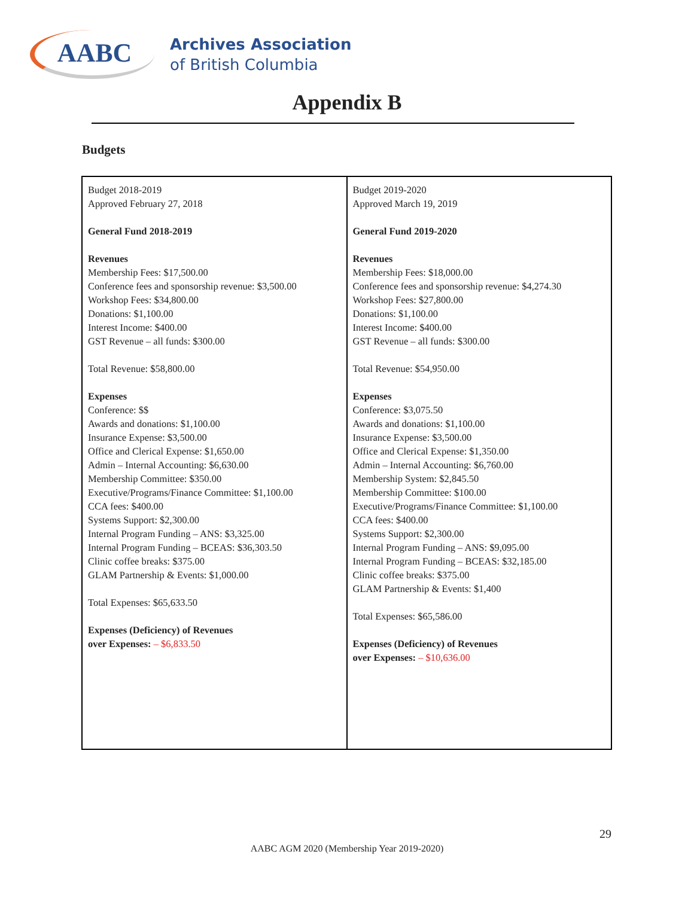AABC
Archives Association
of British Columbia
Appendix B
Budgets
| Budget 2018-2019 Approved February 27, 2018 General Fund 2018-2019 Revenues Membership Fees: $17,500.00 Conference fees and sponsorship revenue: $3,500.00 Workshop Fees: $34,800.00 Donations: $1,100.00 Interest Income: $400.00 GST Revenue – all funds: $300.00 Total Revenue: $58,800.00 Expenses Conference: $$ Awards and donations: $1,100.00 Insurance Expense: $3,500.00 Office and Clerical Expense: $1,650.00 Admin – Internal Accounting: $6,630.00 Membership Committee: $350.00 Executive/Programs/Finance Committee: $1,100.00 CCA fees: $400.00 Systems Support: $2,300.00 Internal Program Funding – ANS: $3,325.00 Internal Program Funding – BCEAS: $36,303.50 Clinic coffee breaks: $375.00 GLAM Partnership & Events: $1,000.00 Total Expenses: $65,633.50 Expenses (Deficiency) of Revenues over Expenses: – $6,833.50 | Budget 2019-2020 Approved March 19, 2019 General Fund 2019-2020 Revenues Membership Fees: $18,000.00 Conference fees and sponsorship revenue: $4,274.30 Workshop Fees: $27,800.00 Donations: $1,100.00 Interest Income: $400.00 GST Revenue – all funds: $300.00 Total Revenue: $54,950.00 Expenses Conference: $3,075.50 Awards and donations: $1,100.00 Insurance Expense: $3,500.00 Office and Clerical Expense: $1,350.00 Admin – Internal Accounting: $6,760.00 Membership System: $2,845.50 Membership Committee: $100.00 Executive/Programs/Finance Committee: $1,100.00 CCA fees: $400.00 Systems Support: $2,300.00 Internal Program Funding – ANS: $9,095.00 Internal Program Funding – BCEAS: $32,185.00 Clinic coffee breaks: $375.00 GLAM Partnership & Events: $1,400 Total Expenses: $65,586.00 Expenses (Deficiency) of Revenues over Expenses: – $10,636.00 |
29
AABC AGM 2020 (Membership Year 2019-2020)